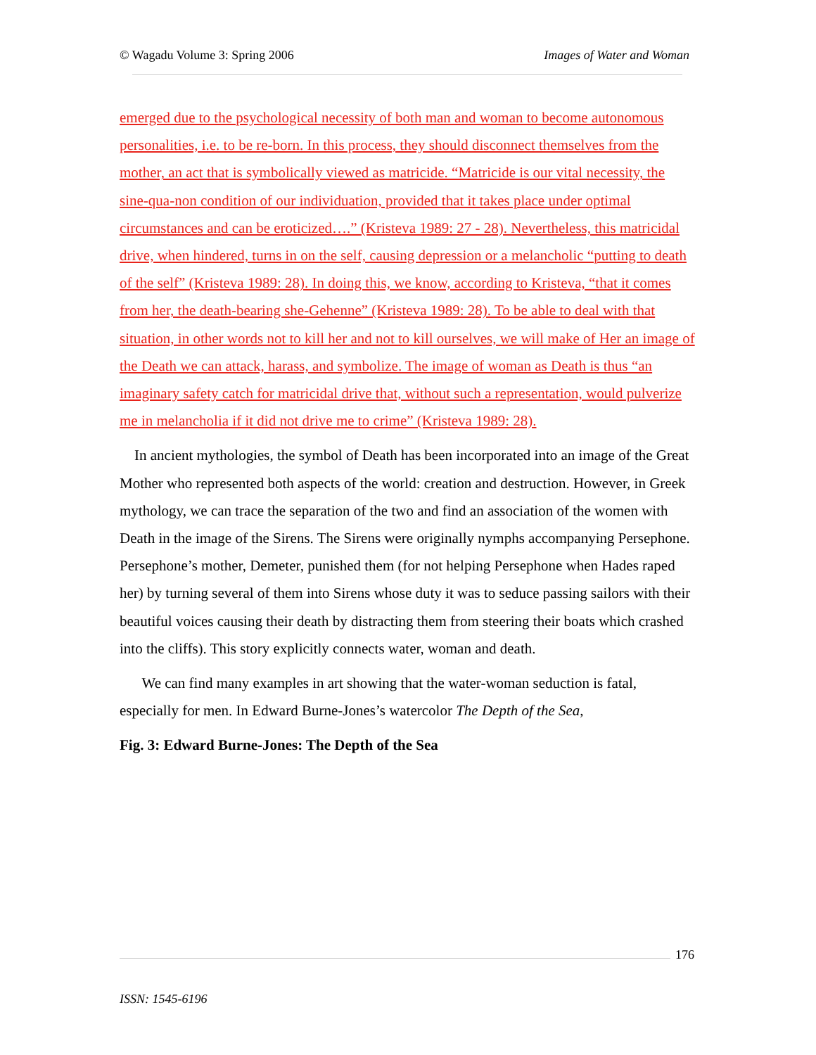© Wagadu Volume 3: Spring 2006 Images of Water and Woman
emerged due to the psychological necessity of both man and woman to become autonomous personalities, i.e. to be re-born. In this process, they should disconnect themselves from the mother, an act that is symbolically viewed as matricide. “Matricide is our vital necessity, the sine-qua-non condition of our individuation, provided that it takes place under optimal circumstances and can be eroticized….” (Kristeva 1989: 27 - 28). Nevertheless, this matricidal drive, when hindered, turns in on the self, causing depression or a melancholic “putting to death of the self” (Kristeva 1989: 28). In doing this, we know, according to Kristeva, “that it comes from her, the death-bearing she-Gehenne” (Kristeva 1989: 28). To be able to deal with that situation, in other words not to kill her and not to kill ourselves, we will make of Her an image of the Death we can attack, harass, and symbolize. The image of woman as Death is thus “an imaginary safety catch for matricidal drive that, without such a representation, would pulverize me in melancholia if it did not drive me to crime” (Kristeva 1989: 28).
In ancient mythologies, the symbol of Death has been incorporated into an image of the Great Mother who represented both aspects of the world: creation and destruction. However, in Greek mythology, we can trace the separation of the two and find an association of the women with Death in the image of the Sirens. The Sirens were originally nymphs accompanying Persephone. Persephone’s mother, Demeter, punished them (for not helping Persephone when Hades raped her) by turning several of them into Sirens whose duty it was to seduce passing sailors with their beautiful voices causing their death by distracting them from steering their boats which crashed into the cliffs). This story explicitly connects water, woman and death.
We can find many examples in art showing that the water-woman seduction is fatal, especially for men. In Edward Burne-Jones’s watercolor The Depth of the Sea,
Fig. 3: Edward Burne-Jones: The Depth of the Sea
176
ISSN: 1545-6196